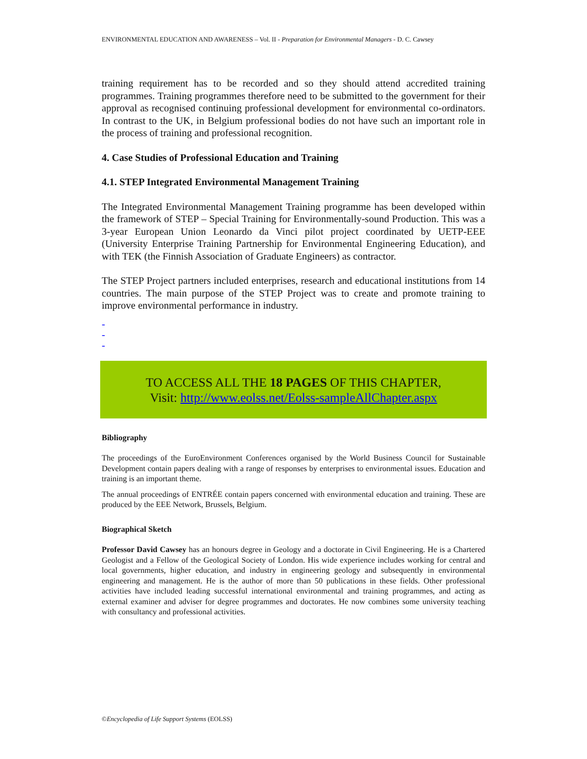ENVIRONMENTAL EDUCATION AND AWARENESS – Vol. II - Preparation for Environmental Managers - D. C. Cawsey
training requirement has to be recorded and so they should attend accredited training programmes. Training programmes therefore need to be submitted to the government for their approval as recognised continuing professional development for environmental co-ordinators. In contrast to the UK, in Belgium professional bodies do not have such an important role in the process of training and professional recognition.
4. Case Studies of Professional Education and Training
4.1. STEP Integrated Environmental Management Training
The Integrated Environmental Management Training programme has been developed within the framework of STEP – Special Training for Environmentally-sound Production. This was a 3-year European Union Leonardo da Vinci pilot project coordinated by UETP-EEE (University Enterprise Training Partnership for Environmental Engineering Education), and with TEK (the Finnish Association of Graduate Engineers) as contractor.
The STEP Project partners included enterprises, research and educational institutions from 14 countries. The main purpose of the STEP Project was to create and promote training to improve environmental performance in industry.
-
-
-
TO ACCESS ALL THE 18 PAGES OF THIS CHAPTER,
Visit: http://www.eolss.net/Eolss-sampleAllChapter.aspx
Bibliography
The proceedings of the EuroEnvironment Conferences organised by the World Business Council for Sustainable Development contain papers dealing with a range of responses by enterprises to environmental issues. Education and training is an important theme.
The annual proceedings of ENTRÉE contain papers concerned with environmental education and training. These are produced by the EEE Network, Brussels, Belgium.
Biographical Sketch
Professor David Cawsey has an honours degree in Geology and a doctorate in Civil Engineering. He is a Chartered Geologist and a Fellow of the Geological Society of London. His wide experience includes working for central and local governments, higher education, and industry in engineering geology and subsequently in environmental engineering and management. He is the author of more than 50 publications in these fields. Other professional activities have included leading successful international environmental and training programmes, and acting as external examiner and adviser for degree programmes and doctorates. He now combines some university teaching with consultancy and professional activities.
©Encyclopedia of Life Support Systems (EOLSS)